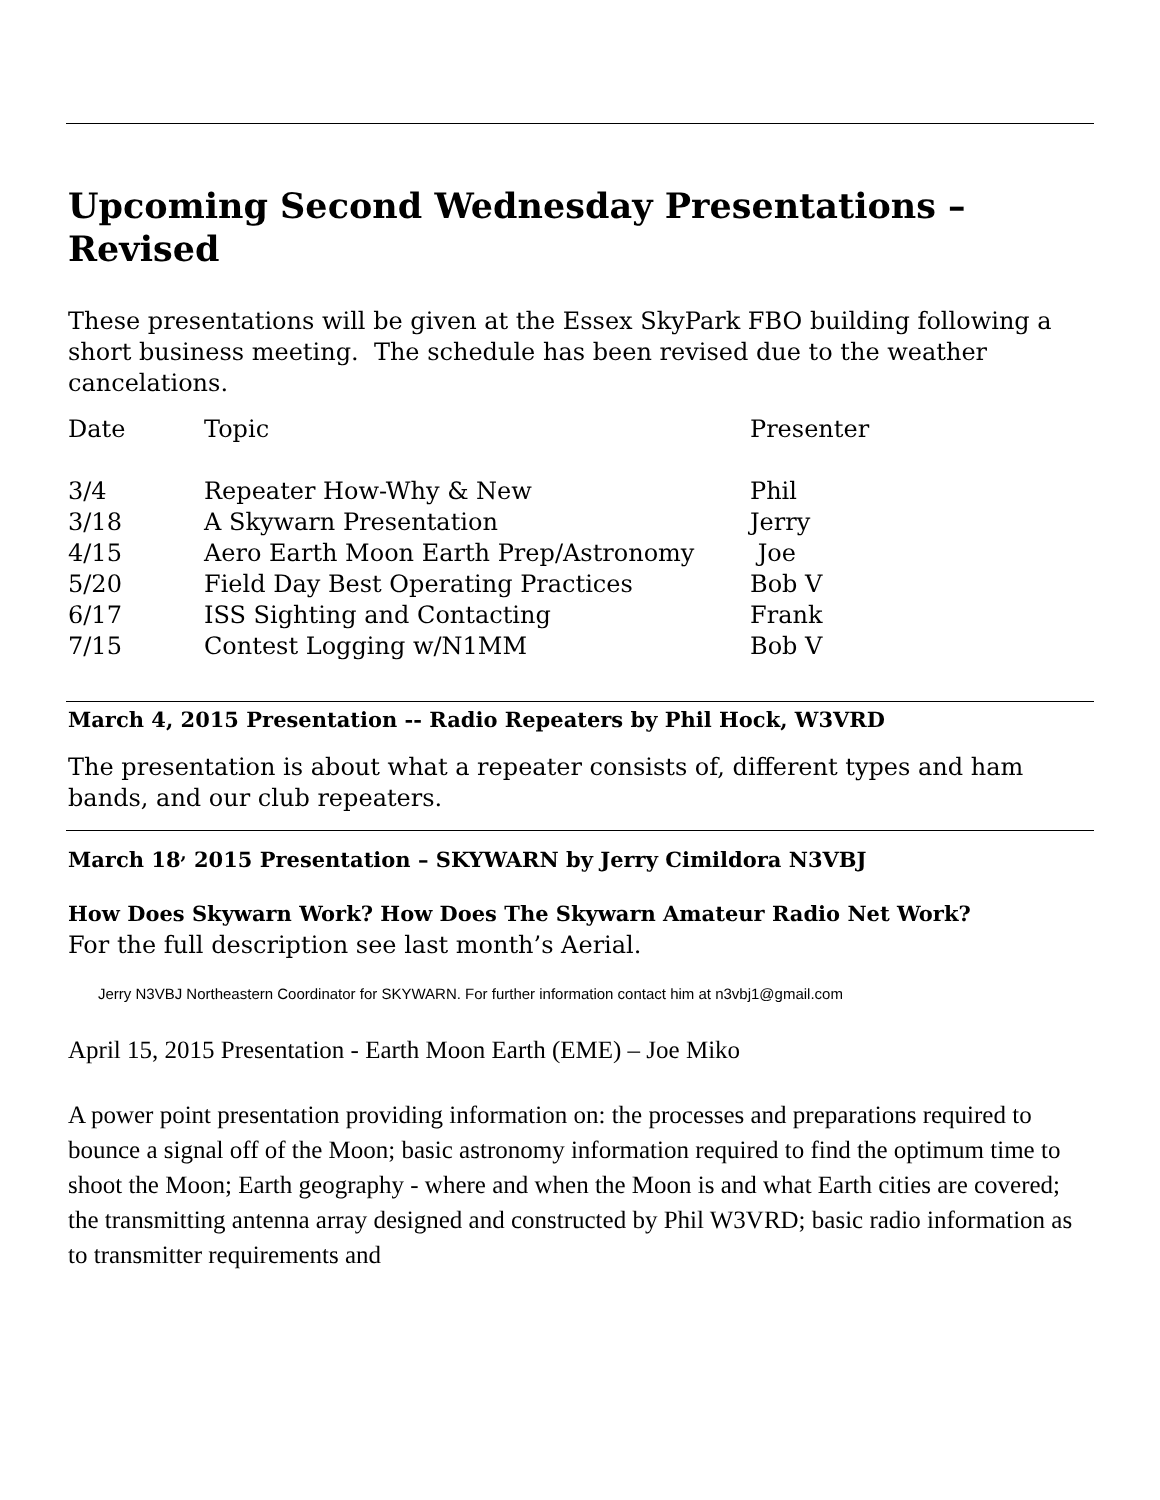Upcoming Second Wednesday Presentations – Revised
These presentations will be given at the Essex SkyPark FBO building following a short business meeting. The schedule has been revised due to the weather cancelations.
| Date | Topic | Presenter |
| 3/4 | Repeater How-Why & New | Phil |
| 3/18 | A Skywarn Presentation | Jerry |
| 4/15 | Aero Earth Moon Earth Prep/Astronomy | Joe |
| 5/20 | Field Day Best Operating Practices | Bob V |
| 6/17 | ISS Sighting and Contacting | Frank |
| 7/15 | Contest Logging w/N1MM | Bob V |
March 4, 2015 Presentation -- Radio Repeaters by Phil Hock, W3VRD
The presentation is about what a repeater consists of, different types and ham bands, and our club repeaters.
March 18<sup>,</sup> 2015 Presentation – SKYWARN by Jerry Cimildora N3VBJ
How Does Skywarn Work? How Does The Skywarn Amateur Radio Net Work?
For the full description see last month’s Aerial.
Jerry N3VBJ Northeastern Coordinator for SKYWARN. For further information contact him at n3vbj1@gmail.com
April 15, 2015 Presentation - Earth Moon Earth (EME) – Joe Miko
A power point presentation providing information on: the processes and preparations required to bounce a signal off of the Moon; basic astronomy information required to find the optimum time to shoot the Moon; Earth geography - where and when the Moon is and what Earth cities are covered; the transmitting antenna array designed and constructed by Phil W3VRD; basic radio information as to transmitter requirements and